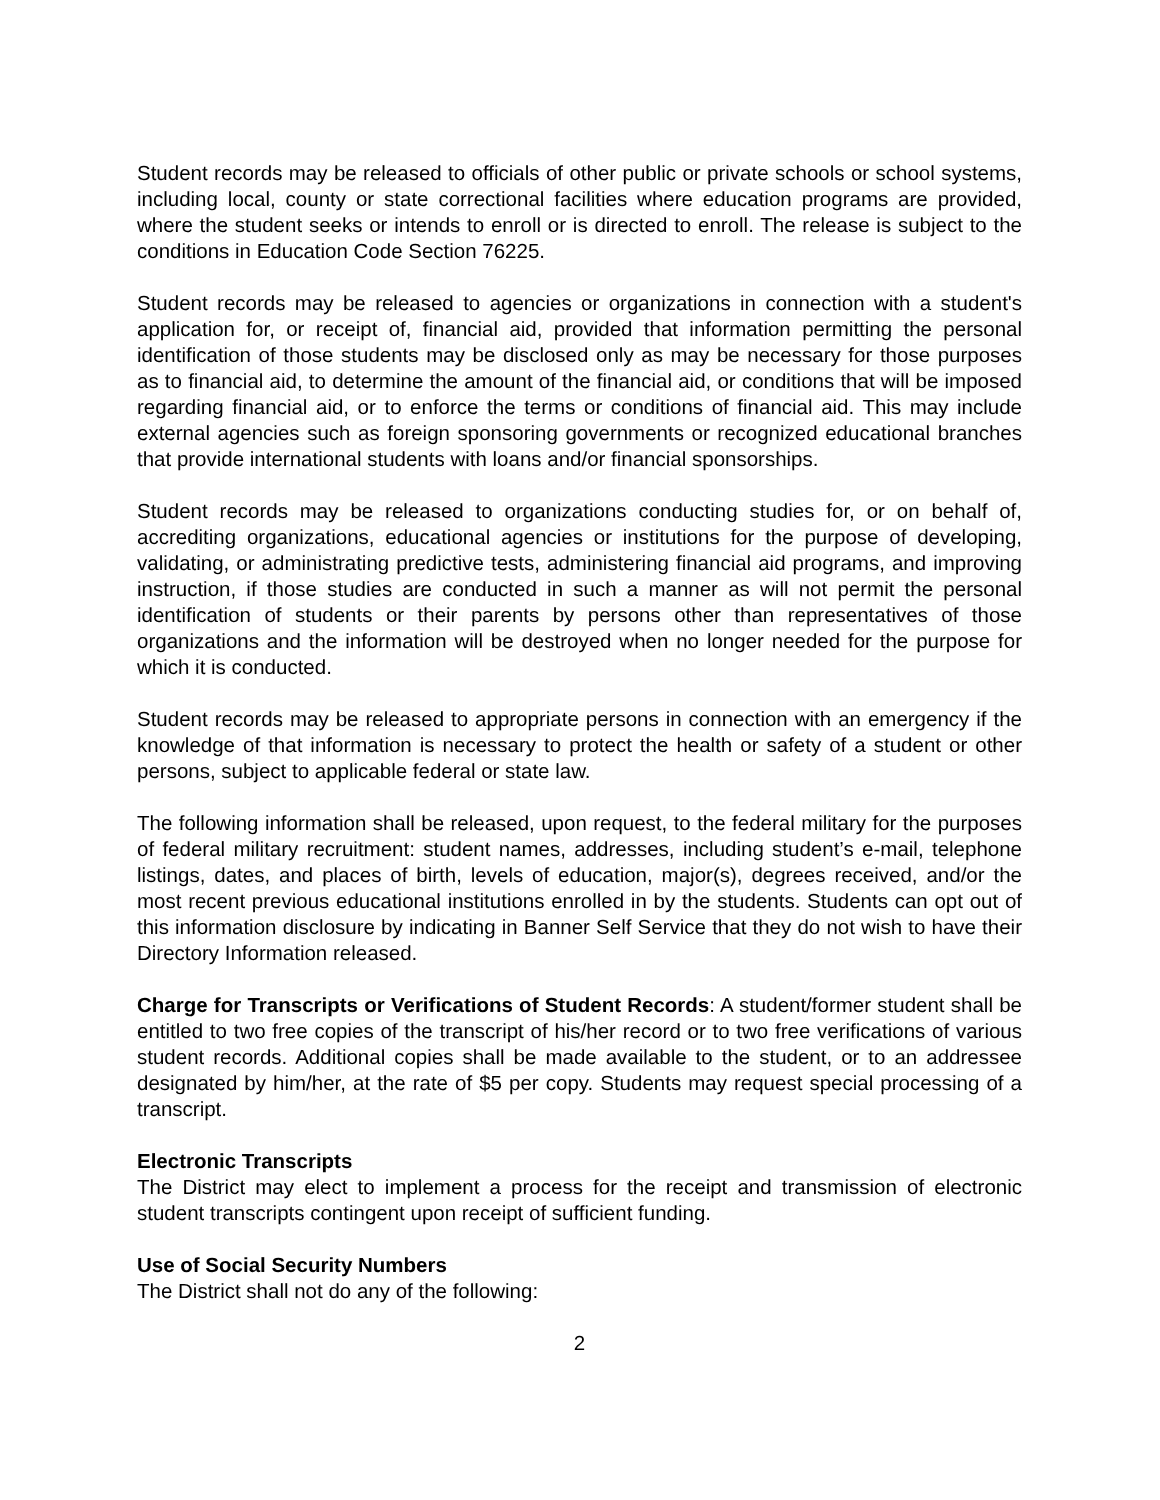Student records may be released to officials of other public or private schools or school systems, including local, county or state correctional facilities where education programs are provided, where the student seeks or intends to enroll or is directed to enroll. The release is subject to the conditions in Education Code Section 76225.
Student records may be released to agencies or organizations in connection with a student's application for, or receipt of, financial aid, provided that information permitting the personal identification of those students may be disclosed only as may be necessary for those purposes as to financial aid, to determine the amount of the financial aid, or conditions that will be imposed regarding financial aid, or to enforce the terms or conditions of financial aid. This may include external agencies such as foreign sponsoring governments or recognized educational branches that provide international students with loans and/or financial sponsorships.
Student records may be released to organizations conducting studies for, or on behalf of, accrediting organizations, educational agencies or institutions for the purpose of developing, validating, or administrating predictive tests, administering financial aid programs, and improving instruction, if those studies are conducted in such a manner as will not permit the personal identification of students or their parents by persons other than representatives of those organizations and the information will be destroyed when no longer needed for the purpose for which it is conducted.
Student records may be released to appropriate persons in connection with an emergency if the knowledge of that information is necessary to protect the health or safety of a student or other persons, subject to applicable federal or state law.
The following information shall be released, upon request, to the federal military for the purposes of federal military recruitment: student names, addresses, including student’s e-mail, telephone listings, dates, and places of birth, levels of education, major(s), degrees received, and/or the most recent previous educational institutions enrolled in by the students. Students can opt out of this information disclosure by indicating in Banner Self Service that they do not wish to have their Directory Information released.
Charge for Transcripts or Verifications of Student Records: A student/former student shall be entitled to two free copies of the transcript of his/her record or to two free verifications of various student records. Additional copies shall be made available to the student, or to an addressee designated by him/her, at the rate of $5 per copy. Students may request special processing of a transcript.
Electronic Transcripts
The District may elect to implement a process for the receipt and transmission of electronic student transcripts contingent upon receipt of sufficient funding.
Use of Social Security Numbers
The District shall not do any of the following:
2